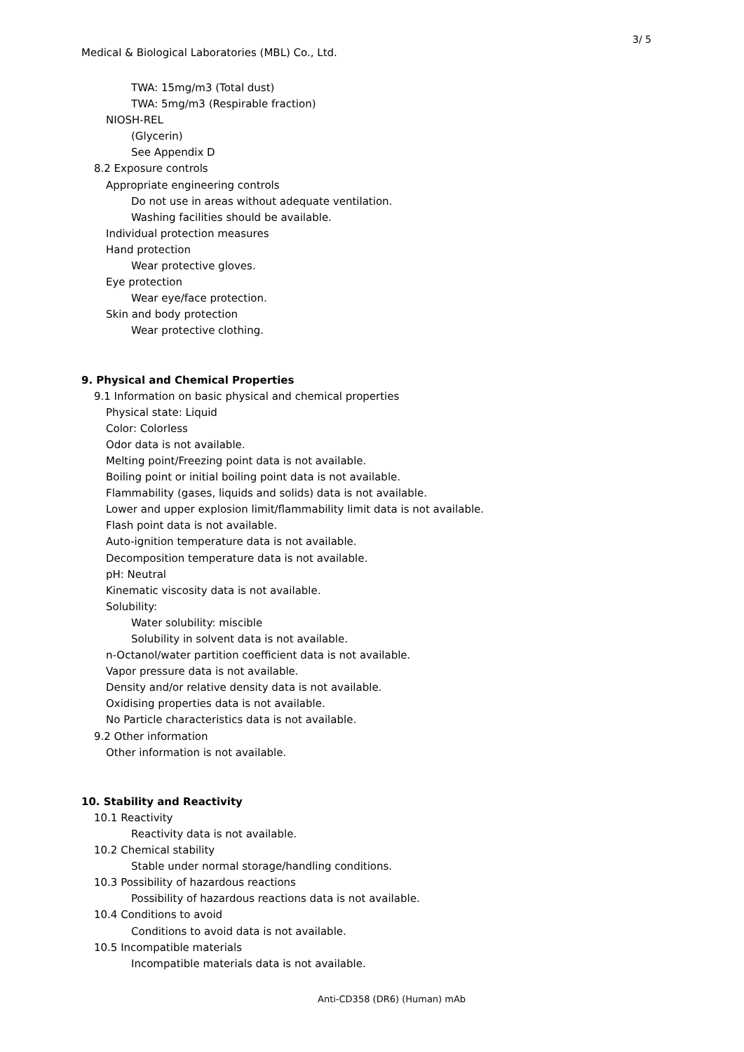3/ 5
Medical & Biological Laboratories (MBL) Co., Ltd.
TWA: 15mg/m3 (Total dust)
TWA: 5mg/m3 (Respirable fraction)
NIOSH-REL
(Glycerin)
See Appendix D
8.2 Exposure controls
Appropriate engineering controls
Do not use in areas without adequate ventilation.
Washing facilities should be available.
Individual protection measures
Hand protection
Wear protective gloves.
Eye protection
Wear eye/face protection.
Skin and body protection
Wear protective clothing.
9. Physical and Chemical Properties
9.1 Information on basic physical and chemical properties
Physical state: Liquid
Color: Colorless
Odor data is not available.
Melting point/Freezing point data is not available.
Boiling point or initial boiling point data is not available.
Flammability (gases, liquids and solids) data is not available.
Lower and upper explosion limit/flammability limit data is not available.
Flash point data is not available.
Auto-ignition temperature data is not available.
Decomposition temperature data is not available.
pH: Neutral
Kinematic viscosity data is not available.
Solubility:
Water solubility: miscible
Solubility in solvent data is not available.
n-Octanol/water partition coefficient data is not available.
Vapor pressure data is not available.
Density and/or relative density data is not available.
Oxidising properties data is not available.
No Particle characteristics data is not available.
9.2 Other information
Other information is not available.
10. Stability and Reactivity
10.1 Reactivity
Reactivity data is not available.
10.2 Chemical stability
Stable under normal storage/handling conditions.
10.3 Possibility of hazardous reactions
Possibility of hazardous reactions data is not available.
10.4 Conditions to avoid
Conditions to avoid data is not available.
10.5 Incompatible materials
Incompatible materials data is not available.
Anti-CD358 (DR6) (Human) mAb